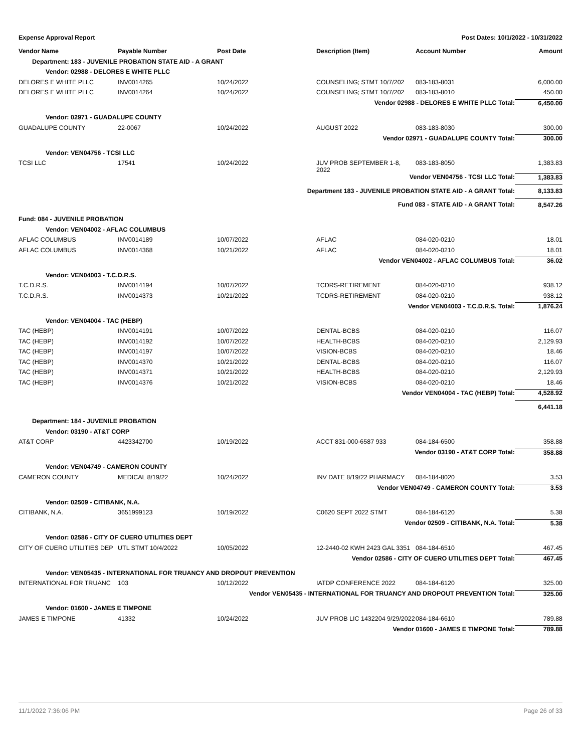| Expense Approval Report | | | Post Dates: 10/1/2022 - 10/31/2022 | | |
| Vendor Name | Payable Number | Post Date | Description (Item) | Account Number | Amount |
| Department: 183 - JUVENILE PROBATION STATE AID - A GRANT | | | | | |
| Vendor: 02988 - DELORES E WHITE PLLC | | | | | |
| DELORES E WHITE PLLC | INV0014265 | 10/24/2022 | COUNSELING; STMT 10/7/202 | 083-183-8031 | 6,000.00 |
| DELORES E WHITE PLLC | INV0014264 | 10/24/2022 | COUNSELING; STMT 10/7/202 | 083-183-8010 | 450.00 |
| Vendor 02988 - DELORES E WHITE PLLC Total: | | | | | 6,450.00 |
| Vendor: 02971 - GUADALUPE COUNTY | | | | | |
| GUADALUPE COUNTY | 22-0067 | 10/24/2022 | AUGUST 2022 | 083-183-8030 | 300.00 |
| Vendor 02971 - GUADALUPE COUNTY Total: | | | | | 300.00 |
| Vendor: VEN04756 - TCSI LLC | | | | | |
| TCSI LLC | 17541 | 10/24/2022 | JUV PROB SEPTEMBER 1-8, 2022 | 083-183-8050 | 1,383.83 |
| Vendor VEN04756 - TCSI LLC Total: | | | | | 1,383.83 |
| Department 183 - JUVENILE PROBATION STATE AID - A GRANT Total: | | | | | 8,133.83 |
| Fund 083 - STATE AID - A GRANT Total: | | | | | 8,547.26 |
| Fund: 084 - JUVENILE PROBATION | | | | | |
| Vendor: VEN04002 - AFLAC COLUMBUS | | | | | |
| AFLAC COLUMBUS | INV0014189 | 10/07/2022 | AFLAC | 084-020-0210 | 18.01 |
| AFLAC COLUMBUS | INV0014368 | 10/21/2022 | AFLAC | 084-020-0210 | 18.01 |
| Vendor VEN04002 - AFLAC COLUMBUS Total: | | | | | 36.02 |
| Vendor: VEN04003 - T.C.D.R.S. | | | | | |
| T.C.D.R.S. | INV0014194 | 10/07/2022 | TCDRS-RETIREMENT | 084-020-0210 | 938.12 |
| T.C.D.R.S. | INV0014373 | 10/21/2022 | TCDRS-RETIREMENT | 084-020-0210 | 938.12 |
| Vendor VEN04003 - T.C.D.R.S. Total: | | | | | 1,876.24 |
| Vendor: VEN04004 - TAC (HEBP) | | | | | |
| TAC (HEBP) | INV0014191 | 10/07/2022 | DENTAL-BCBS | 084-020-0210 | 116.07 |
| TAC (HEBP) | INV0014192 | 10/07/2022 | HEALTH-BCBS | 084-020-0210 | 2,129.93 |
| TAC (HEBP) | INV0014197 | 10/07/2022 | VISION-BCBS | 084-020-0210 | 18.46 |
| TAC (HEBP) | INV0014370 | 10/21/2022 | DENTAL-BCBS | 084-020-0210 | 116.07 |
| TAC (HEBP) | INV0014371 | 10/21/2022 | HEALTH-BCBS | 084-020-0210 | 2,129.93 |
| TAC (HEBP) | INV0014376 | 10/21/2022 | VISION-BCBS | 084-020-0210 | 18.46 |
| Vendor VEN04004 - TAC (HEBP) Total: | | | | | 4,528.92 |
| | | | | | 6,441.18 |
| Department: 184 - JUVENILE PROBATION | | | | | |
| Vendor: 03190 - AT&T CORP | | | | | |
| AT&T CORP | 4423342700 | 10/19/2022 | ACCT 831-000-6587 933 | 084-184-6500 | 358.88 |
| Vendor 03190 - AT&T CORP Total: | | | | | 358.88 |
| Vendor: VEN04749 - CAMERON COUNTY | | | | | |
| CAMERON COUNTY | MEDICAL 8/19/22 | 10/24/2022 | INV DATE 8/19/22 PHARMACY | 084-184-8020 | 3.53 |
| Vendor VEN04749 - CAMERON COUNTY Total: | | | | | 3.53 |
| Vendor: 02509 - CITIBANK, N.A. | | | | | |
| CITIBANK, N.A. | 3651999123 | 10/19/2022 | C0620 SEPT 2022 STMT | 084-184-6120 | 5.38 |
| Vendor 02509 - CITIBANK, N.A. Total: | | | | | 5.38 |
| Vendor: 02586 - CITY OF CUERO UTILITIES DEPT | | | | | |
| CITY OF CUERO UTILITIES DEP | UTL STMT 10/4/2022 | 10/05/2022 | 12-2440-02 KWH 2423 GAL 3351 | 084-184-6510 | 467.45 |
| Vendor 02586 - CITY OF CUERO UTILITIES DEPT Total: | | | | | 467.45 |
| Vendor: VEN05435 - INTERNATIONAL FOR TRUANCY AND DROPOUT PREVENTION | | | | | |
| INTERNATIONAL FOR TRUANC | 103 | 10/12/2022 | IATDP CONFERENCE 2022 | 084-184-6120 | 325.00 |
| Vendor VEN05435 - INTERNATIONAL FOR TRUANCY AND DROPOUT PREVENTION Total: | | | | | 325.00 |
| Vendor: 01600 - JAMES E TIMPONE | | | | | |
| JAMES E TIMPONE | 41332 | 10/24/2022 | JUV PROB LIC 1432204 9/29/2022 | 084-184-6610 | 789.88 |
| Vendor 01600 - JAMES E TIMPONE Total: | | | | | 789.88 |
11/1/2022 7:36:06 PM Page 26 of 33